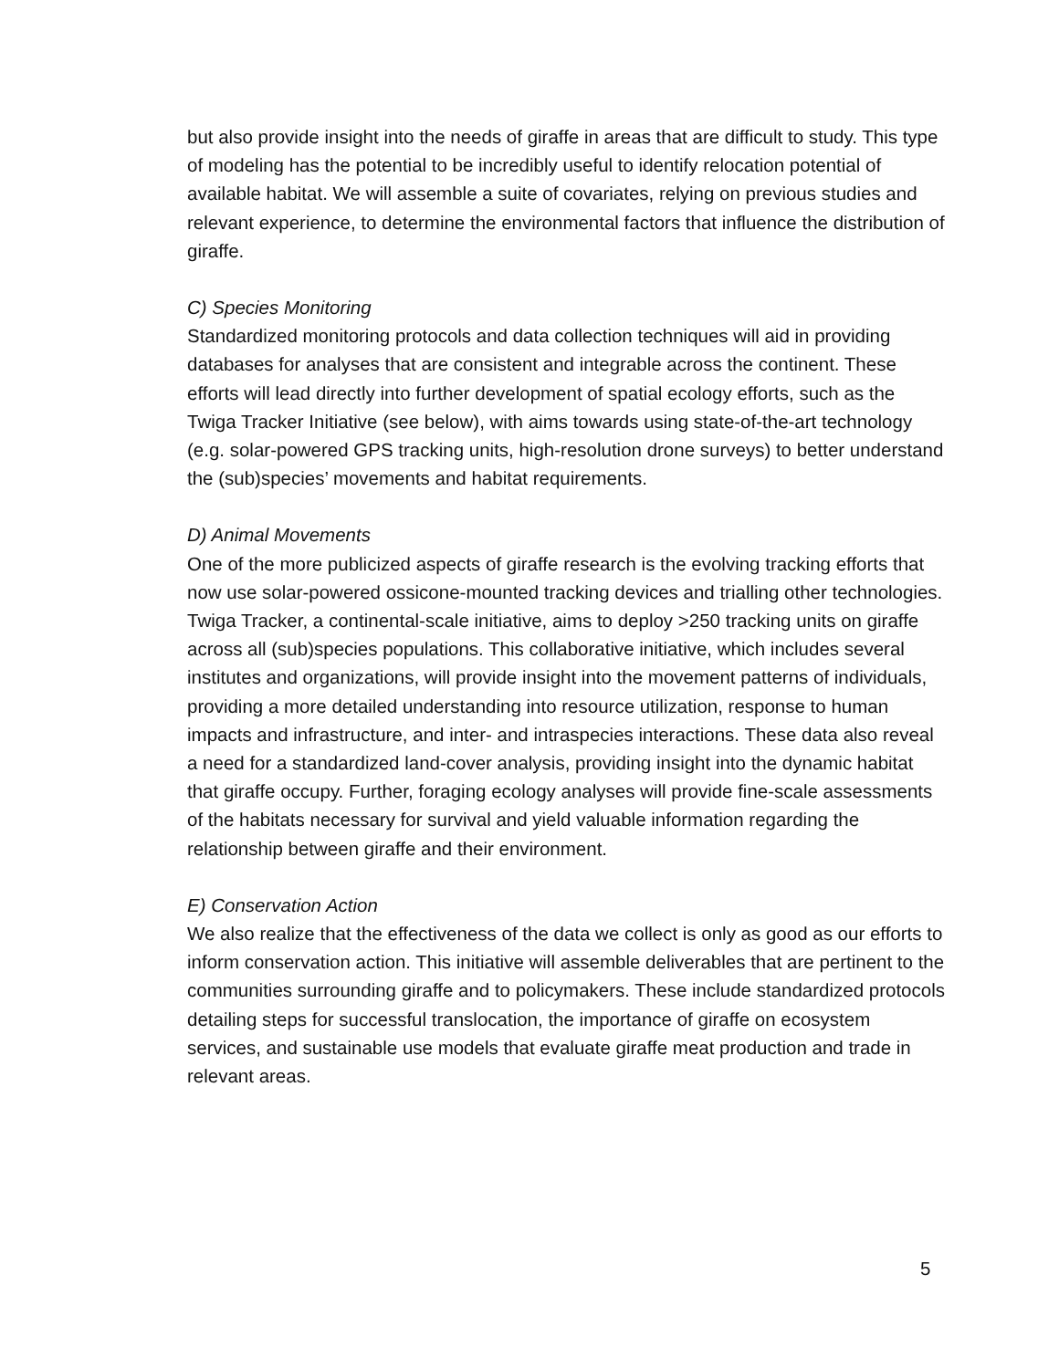but also provide insight into the needs of giraffe in areas that are difficult to study. This type of modeling has the potential to be incredibly useful to identify relocation potential of available habitat. We will assemble a suite of covariates, relying on previous studies and relevant experience, to determine the environmental factors that influence the distribution of giraffe.
C) Species Monitoring
Standardized monitoring protocols and data collection techniques will aid in providing databases for analyses that are consistent and integrable across the continent. These efforts will lead directly into further development of spatial ecology efforts, such as the Twiga Tracker Initiative (see below), with aims towards using state-of-the-art technology (e.g. solar-powered GPS tracking units, high-resolution drone surveys) to better understand the (sub)species’ movements and habitat requirements.
D) Animal Movements
One of the more publicized aspects of giraffe research is the evolving tracking efforts that now use solar-powered ossicone-mounted tracking devices and trialling other technologies. Twiga Tracker, a continental-scale initiative, aims to deploy >250 tracking units on giraffe across all (sub)species populations. This collaborative initiative, which includes several institutes and organizations, will provide insight into the movement patterns of individuals, providing a more detailed understanding into resource utilization, response to human impacts and infrastructure, and inter- and intraspecies interactions. These data also reveal a need for a standardized land-cover analysis, providing insight into the dynamic habitat that giraffe occupy. Further, foraging ecology analyses will provide fine-scale assessments of the habitats necessary for survival and yield valuable information regarding the relationship between giraffe and their environment.
E) Conservation Action
We also realize that the effectiveness of the data we collect is only as good as our efforts to inform conservation action. This initiative will assemble deliverables that are pertinent to the communities surrounding giraffe and to policymakers. These include standardized protocols detailing steps for successful translocation, the importance of giraffe on ecosystem services, and sustainable use models that evaluate giraffe meat production and trade in relevant areas.
5